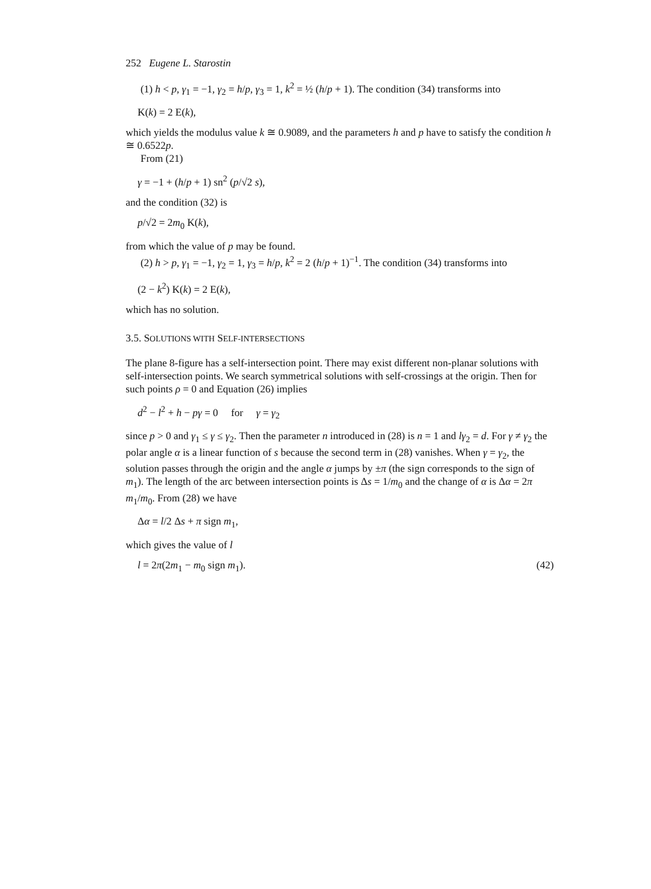252 Eugene L. Starostin
(1) h < p, γ<sub>1</sub> = −1, γ<sub>2</sub> = h/p, γ<sub>3</sub> = 1, k<sup>2</sup> = ½ (h/p + 1). The condition (34) transforms into
K(k) = 2 E(k),
which yields the modulus value k ≅ 0.9089, and the parameters h and p have to satisfy the condition h ≅ 0.6522p.
From (21)
γ = −1 + (h/p + 1) sn<sup>2</sup> (p/√2 s),
and the condition (32) is
p/√2 = 2m<sub>0</sub> K(k),
from which the value of p may be found.
(2) h > p, γ<sub>1</sub> = −1, γ<sub>2</sub> = 1, γ<sub>3</sub> = h/p, k<sup>2</sup> = 2 (h/p + 1)<sup>−1</sup>. The condition (34) transforms into
(2 − k<sup>2</sup>) K(k) = 2 E(k),
which has no solution.
3.5. SOLUTIONS WITH SELF-INTERSECTIONS
The plane 8-figure has a self-intersection point. There may exist different non-planar solutions with self-intersection points. We search symmetrical solutions with self-crossings at the origin. Then for such points ρ = 0 and Equation (26) implies
d<sup>2</sup> − l<sup>2</sup> + h − pγ = 0 for γ = γ<sub>2</sub>
since p > 0 and γ<sub>1</sub> ≤ γ ≤ γ<sub>2</sub>. Then the parameter n introduced in (28) is n = 1 and lγ<sub>2</sub> = d. For γ ≠ γ<sub>2</sub> the polar angle α is a linear function of s because the second term in (28) vanishes. When γ = γ<sub>2</sub>, the solution passes through the origin and the angle α jumps by ±π (the sign corresponds to the sign of m<sub>1</sub>). The length of the arc between intersection points is Δs = 1/m<sub>0</sub> and the change of α is Δα = 2π m<sub>1</sub>/m<sub>0</sub>. From (28) we have
Δα = l/2 Δs + π sign m<sub>1</sub>,
which gives the value of l
l = 2π(2m<sub>1</sub> − m<sub>0</sub> sign m<sub>1</sub>). (42)